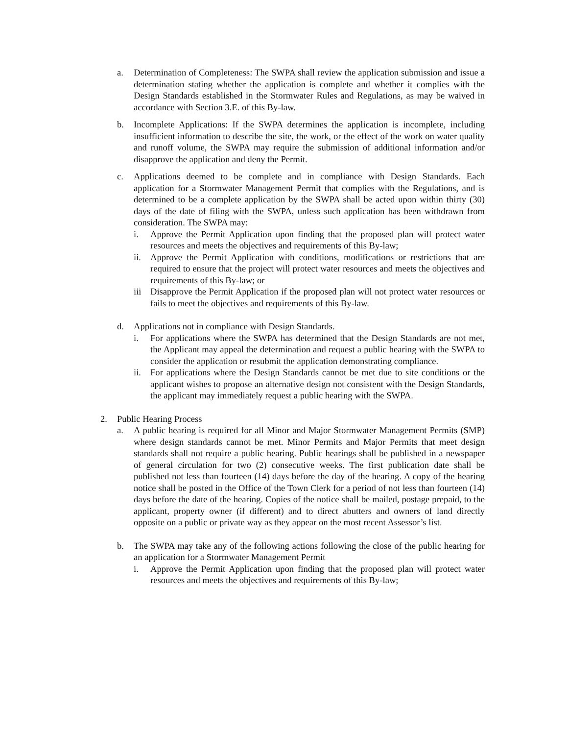a. Determination of Completeness: The SWPA shall review the application submission and issue a determination stating whether the application is complete and whether it complies with the Design Standards established in the Stormwater Rules and Regulations, as may be waived in accordance with Section 3.E. of this By-law.
b. Incomplete Applications: If the SWPA determines the application is incomplete, including insufficient information to describe the site, the work, or the effect of the work on water quality and runoff volume, the SWPA may require the submission of additional information and/or disapprove the application and deny the Permit.
c. Applications deemed to be complete and in compliance with Design Standards. Each application for a Stormwater Management Permit that complies with the Regulations, and is determined to be a complete application by the SWPA shall be acted upon within thirty (30) days of the date of filing with the SWPA, unless such application has been withdrawn from consideration. The SWPA may:
i. Approve the Permit Application upon finding that the proposed plan will protect water resources and meets the objectives and requirements of this By-law;
ii. Approve the Permit Application with conditions, modifications or restrictions that are required to ensure that the project will protect water resources and meets the objectives and requirements of this By-law; or
iii Disapprove the Permit Application if the proposed plan will not protect water resources or fails to meet the objectives and requirements of this By-law.
d. Applications not in compliance with Design Standards.
i. For applications where the SWPA has determined that the Design Standards are not met, the Applicant may appeal the determination and request a public hearing with the SWPA to consider the application or resubmit the application demonstrating compliance.
ii. For applications where the Design Standards cannot be met due to site conditions or the applicant wishes to propose an alternative design not consistent with the Design Standards, the applicant may immediately request a public hearing with the SWPA.
2. Public Hearing Process
a. A public hearing is required for all Minor and Major Stormwater Management Permits (SMP) where design standards cannot be met. Minor Permits and Major Permits that meet design standards shall not require a public hearing. Public hearings shall be published in a newspaper of general circulation for two (2) consecutive weeks. The first publication date shall be published not less than fourteen (14) days before the day of the hearing. A copy of the hearing notice shall be posted in the Office of the Town Clerk for a period of not less than fourteen (14) days before the date of the hearing. Copies of the notice shall be mailed, postage prepaid, to the applicant, property owner (if different) and to direct abutters and owners of land directly opposite on a public or private way as they appear on the most recent Assessor’s list.
b. The SWPA may take any of the following actions following the close of the public hearing for an application for a Stormwater Management Permit
i. Approve the Permit Application upon finding that the proposed plan will protect water resources and meets the objectives and requirements of this By-law;